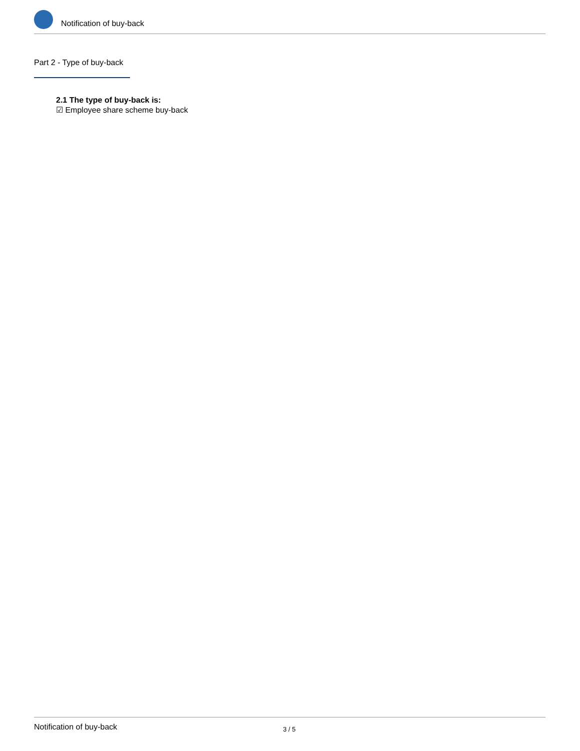Notification of buy-back
Part 2 - Type of buy-back
2.1 The type of buy-back is:
☑ Employee share scheme buy-back
Notification of buy-back 3 / 5